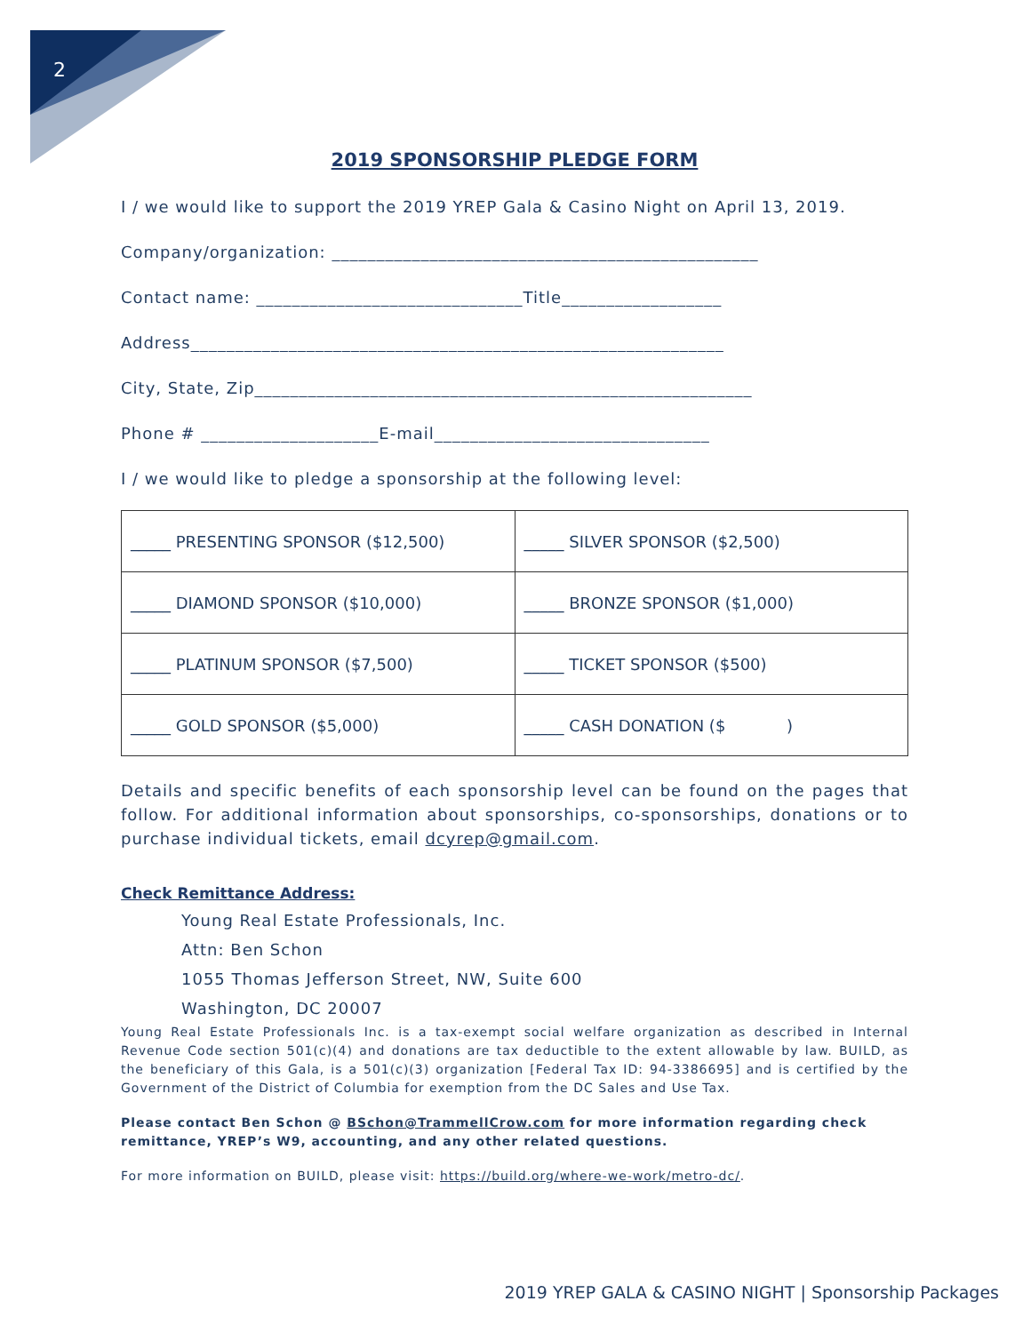2
2019 SPONSORSHIP PLEDGE FORM
I / we would like to support the 2019 YREP Gala & Casino Night on April 13, 2019.
Company/organization: ________________________________________________
Contact name: ______________________________Title__________________
Address____________________________________________________________
City, State, Zip________________________________________________________
Phone # ____________________E-mail_______________________________
I / we would like to pledge a sponsorship at the following level:
| _____ PRESENTING SPONSOR ($12,500) | _____ SILVER SPONSOR ($2,500) |
| _____ DIAMOND SPONSOR ($10,000) | _____ BRONZE SPONSOR ($1,000) |
| _____ PLATINUM SPONSOR ($7,500) | _____ TICKET SPONSOR ($500) |
| _____ GOLD SPONSOR ($5,000) | _____ CASH DONATION ($ ) |
Details and specific benefits of each sponsorship level can be found on the pages that follow. For additional information about sponsorships, co-sponsorships, donations or to purchase individual tickets, email dcyrep@gmail.com.
Check Remittance Address:
Young Real Estate Professionals, Inc.
Attn: Ben Schon
1055 Thomas Jefferson Street, NW, Suite 600
Washington, DC 20007
Young Real Estate Professionals Inc. is a tax-exempt social welfare organization as described in Internal Revenue Code section 501(c)(4) and donations are tax deductible to the extent allowable by law. BUILD, as the beneficiary of this Gala, is a 501(c)(3) organization [Federal Tax ID: 94-3386695] and is certified by the Government of the District of Columbia for exemption from the DC Sales and Use Tax.
Please contact Ben Schon @ BSchon@TrammellCrow.com for more information regarding check remittance, YREP’s W9, accounting, and any other related questions.
For more information on BUILD, please visit: https://build.org/where-we-work/metro-dc/.
2019 YREP GALA & CASINO NIGHT | Sponsorship Packages